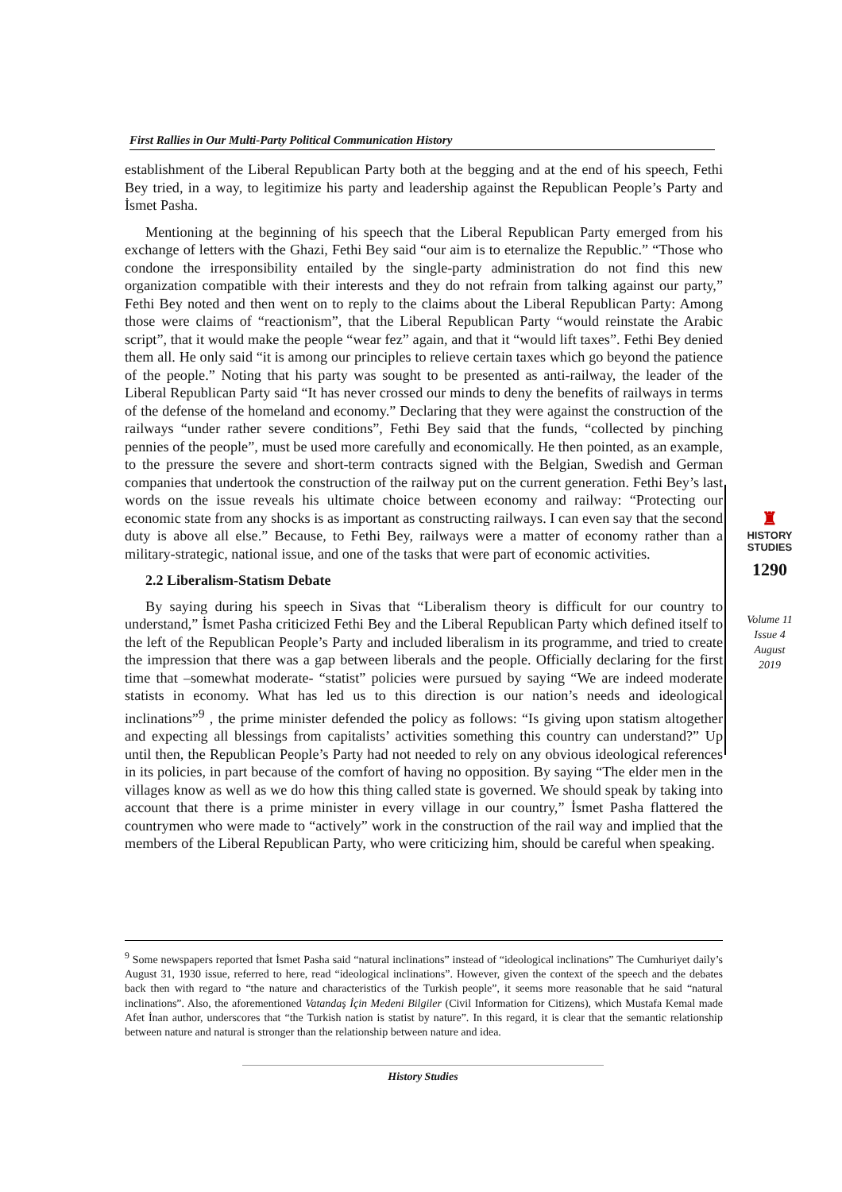First Rallies in Our Multi-Party Political Communication History
establishment of the Liberal Republican Party both at the begging and at the end of his speech, Fethi Bey tried, in a way, to legitimize his party and leadership against the Republican People’s Party and İsmet Pasha.
Mentioning at the beginning of his speech that the Liberal Republican Party emerged from his exchange of letters with the Ghazi, Fethi Bey said “our aim is to eternalize the Republic.” “Those who condone the irresponsibility entailed by the single-party administration do not find this new organization compatible with their interests and they do not refrain from talking against our party,” Fethi Bey noted and then went on to reply to the claims about the Liberal Republican Party: Among those were claims of “reactionism”, that the Liberal Republican Party “would reinstate the Arabic script”, that it would make the people “wear fez” again, and that it “would lift taxes”. Fethi Bey denied them all. He only said “it is among our principles to relieve certain taxes which go beyond the patience of the people.” Noting that his party was sought to be presented as anti-railway, the leader of the Liberal Republican Party said “It has never crossed our minds to deny the benefits of railways in terms of the defense of the homeland and economy.” Declaring that they were against the construction of the railways “under rather severe conditions”, Fethi Bey said that the funds, “collected by pinching pennies of the people”, must be used more carefully and economically. He then pointed, as an example, to the pressure the severe and short-term contracts signed with the Belgian, Swedish and German companies that undertook the construction of the railway put on the current generation. Fethi Bey’s last words on the issue reveals his ultimate choice between economy and railway: “Protecting our economic state from any shocks is as important as constructing railways. I can even say that the second duty is above all else.” Because, to Fethi Bey, railways were a matter of economy rather than a military-strategic, national issue, and one of the tasks that were part of economic activities.
2.2 Liberalism-Statism Debate
By saying during his speech in Sivas that “Liberalism theory is difficult for our country to understand,” İsmet Pasha criticized Fethi Bey and the Liberal Republican Party which defined itself to the left of the Republican People’s Party and included liberalism in its programme, and tried to create the impression that there was a gap between liberals and the people. Officially declaring for the first time that –somewhat moderate- “statist” policies were pursued by saying “We are indeed moderate statists in economy. What has led us to this direction is our nation’s needs and ideological inclinations”<sup>9</sup> , the prime minister defended the policy as follows: “Is giving upon statism altogether and expecting all blessings from capitalists’ activities something this country can understand?” Up until then, the Republican People’s Party had not needed to rely on any obvious ideological references in its policies, in part because of the comfort of having no opposition. By saying “The elder men in the villages know as well as we do how this thing called state is governed. We should speak by taking into account that there is a prime minister in every village in our country,” İsmet Pasha flattered the countrymen who were made to “actively” work in the construction of the rail way and implied that the members of the Liberal Republican Party, who were criticizing him, should be careful when speaking.
♜
HISTORY
STUDIES
1290
Volume 11
Issue 4
August
2019
<sup>9</sup> Some newspapers reported that İsmet Pasha said “natural inclinations” instead of “ideological inclinations” The Cumhuriyet daily’s August 31, 1930 issue, referred to here, read “ideological inclinations”. However, given the context of the speech and the debates back then with regard to “the nature and characteristics of the Turkish people”, it seems more reasonable that he said “natural inclinations”. Also, the aforementioned Vatandaş İçin Medeni Bilgiler (Civil Information for Citizens), which Mustafa Kemal made Afet İnan author, underscores that “the Turkish nation is statist by nature”. In this regard, it is clear that the semantic relationship between nature and natural is stronger than the relationship between nature and idea.
History Studies